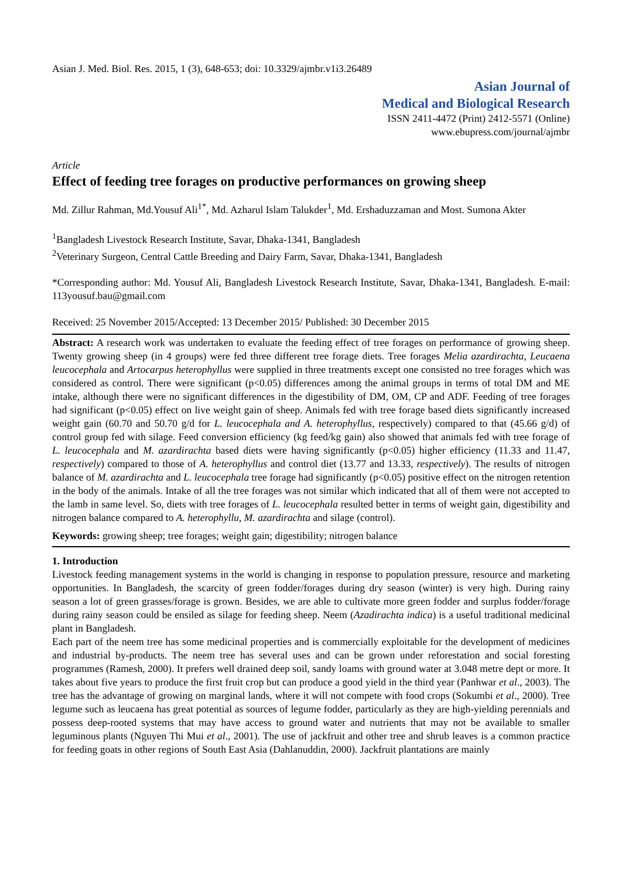Asian J. Med. Biol. Res. 2015, 1 (3), 648-653; doi: 10.3329/ajmbr.v1i3.26489
Asian Journal of
Medical and Biological Research
ISSN 2411-4472 (Print) 2412-5571 (Online)
www.ebupress.com/journal/ajmbr
Article
Effect of feeding tree forages on productive performances on growing sheep
Md. Zillur Rahman, Md.Yousuf Ali<sup>1*</sup>, Md. Azharul Islam Talukder<sup>1</sup>, Md. Ershaduzzaman and Most. Sumona Akter
<sup>1</sup> Bangladesh Livestock Research Institute, Savar, Dhaka-1341, Bangladesh
<sup>2</sup> Veterinary Surgeon, Central Cattle Breeding and Dairy Farm, Savar, Dhaka-1341, Bangladesh
*Corresponding author: Md. Yousuf Ali, Bangladesh Livestock Research Institute, Savar, Dhaka-1341, Bangladesh. E-mail: 113yousuf.bau@gmail.com
Received: 25 November 2015/Accepted: 13 December 2015/ Published: 30 December 2015
Abstract: A research work was undertaken to evaluate the feeding effect of tree forages on performance of growing sheep. Twenty growing sheep (in 4 groups) were fed three different tree forage diets. Tree forages Melia azardirachta, Leucaena leucocephala and Artocarpus heterophyllus were supplied in three treatments except one consisted no tree forages which was considered as control. There were significant (p<0.05) differences among the animal groups in terms of total DM and ME intake, although there were no significant differences in the digestibility of DM, OM, CP and ADF. Feeding of tree forages had significant (p<0.05) effect on live weight gain of sheep. Animals fed with tree forage based diets significantly increased weight gain (60.70 and 50.70 g/d for L. leucocephala and A. heterophyllus, respectively) compared to that (45.66 g/d) of control group fed with silage. Feed conversion efficiency (kg feed/kg gain) also showed that animals fed with tree forage of L. leucocephala and M. azardirachta based diets were having significantly (p<0.05) higher efficiency (11.33 and 11.47, respectively) compared to those of A. heterophyllus and control diet (13.77 and 13.33, respectively). The results of nitrogen balance of M. azardirachta and L. leucocephala tree forage had significantly (p<0.05) positive effect on the nitrogen retention in the body of the animals. Intake of all the tree forages was not similar which indicated that all of them were not accepted to the lamb in same level. So, diets with tree forages of L. leucocephala resulted better in terms of weight gain, digestibility and nitrogen balance compared to A. heterophyllu, M. azardirachta and silage (control).
Keywords: growing sheep; tree forages; weight gain; digestibility; nitrogen balance
1. Introduction
Livestock feeding management systems in the world is changing in response to population pressure, resource and marketing opportunities. In Bangladesh, the scarcity of green fodder/forages during dry season (winter) is very high. During rainy season a lot of green grasses/forage is grown. Besides, we are able to cultivate more green fodder and surplus fodder/forage during rainy season could be ensiled as silage for feeding sheep. Neem (Azadirachta indica) is a useful traditional medicinal plant in Bangladesh.
Each part of the neem tree has some medicinal properties and is commercially exploitable for the development of medicines and industrial by-products. The neem tree has several uses and can be grown under reforestation and social foresting programmes (Ramesh, 2000). It prefers well drained deep soil, sandy loams with ground water at 3.048 metre dept or more. It takes about five years to produce the first fruit crop but can produce a good yield in the third year (Panhwar et al., 2003). The tree has the advantage of growing on marginal lands, where it will not compete with food crops (Sokumbi et al., 2000). Tree legume such as leucaena has great potential as sources of legume fodder, particularly as they are high-yielding perennials and possess deep-rooted systems that may have access to ground water and nutrients that may not be available to smaller leguminous plants (Nguyen Thi Mui et al., 2001). The use of jackfruit and other tree and shrub leaves is a common practice for feeding goats in other regions of South East Asia (Dahlanuddin, 2000). Jackfruit plantations are mainly